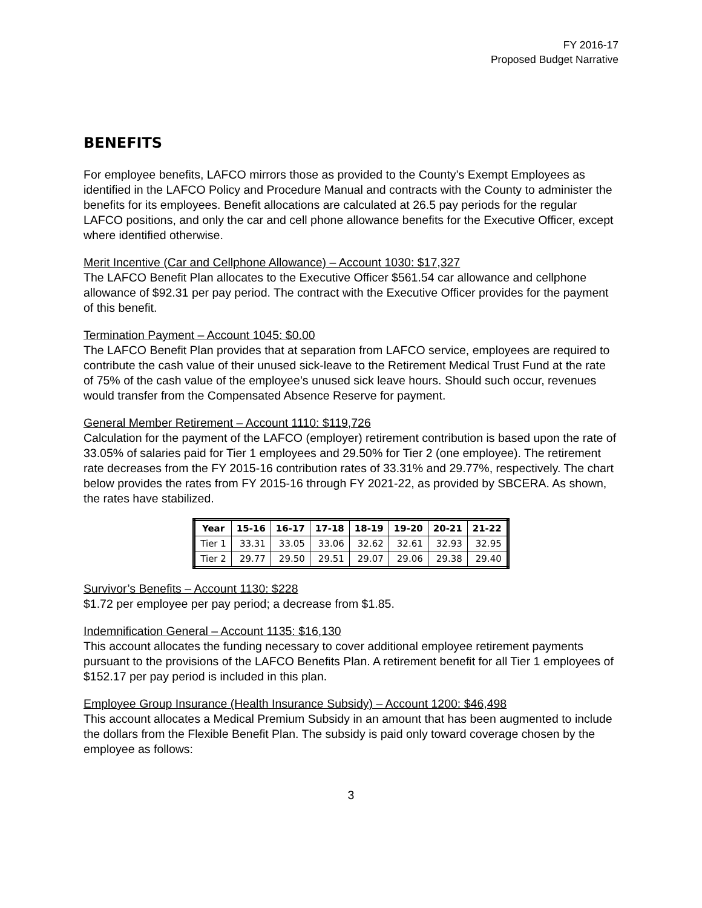FY 2016-17
Proposed Budget Narrative
BENEFITS
For employee benefits, LAFCO mirrors those as provided to the County’s Exempt Employees as identified in the LAFCO Policy and Procedure Manual and contracts with the County to administer the benefits for its employees. Benefit allocations are calculated at 26.5 pay periods for the regular LAFCO positions, and only the car and cell phone allowance benefits for the Executive Officer, except where identified otherwise.
Merit Incentive (Car and Cellphone Allowance) – Account 1030: $17,327
The LAFCO Benefit Plan allocates to the Executive Officer $561.54 car allowance and cellphone allowance of $92.31 per pay period. The contract with the Executive Officer provides for the payment of this benefit.
Termination Payment – Account 1045: $0.00
The LAFCO Benefit Plan provides that at separation from LAFCO service, employees are required to contribute the cash value of their unused sick-leave to the Retirement Medical Trust Fund at the rate of 75% of the cash value of the employee’s unused sick leave hours. Should such occur, revenues would transfer from the Compensated Absence Reserve for payment.
General Member Retirement – Account 1110: $119,726
Calculation for the payment of the LAFCO (employer) retirement contribution is based upon the rate of 33.05% of salaries paid for Tier 1 employees and 29.50% for Tier 2 (one employee). The retirement rate decreases from the FY 2015-16 contribution rates of 33.31% and 29.77%, respectively. The chart below provides the rates from FY 2015-16 through FY 2021-22, as provided by SBCERA. As shown, the rates have stabilized.
| Year | 15-16 | 16-17 | 17-18 | 18-19 | 19-20 | 20-21 | 21-22 |
| --- | --- | --- | --- | --- | --- | --- | --- |
| Tier 1 | 33.31 | 33.05 | 33.06 | 32.62 | 32.61 | 32.93 | 32.95 |
| Tier 2 | 29.77 | 29.50 | 29.51 | 29.07 | 29.06 | 29.38 | 29.40 |
Survivor’s Benefits – Account 1130: $228
$1.72 per employee per pay period; a decrease from $1.85.
Indemnification General – Account 1135: $16,130
This account allocates the funding necessary to cover additional employee retirement payments pursuant to the provisions of the LAFCO Benefits Plan. A retirement benefit for all Tier 1 employees of $152.17 per pay period is included in this plan.
Employee Group Insurance (Health Insurance Subsidy) – Account 1200: $46,498
This account allocates a Medical Premium Subsidy in an amount that has been augmented to include the dollars from the Flexible Benefit Plan. The subsidy is paid only toward coverage chosen by the employee as follows:
3